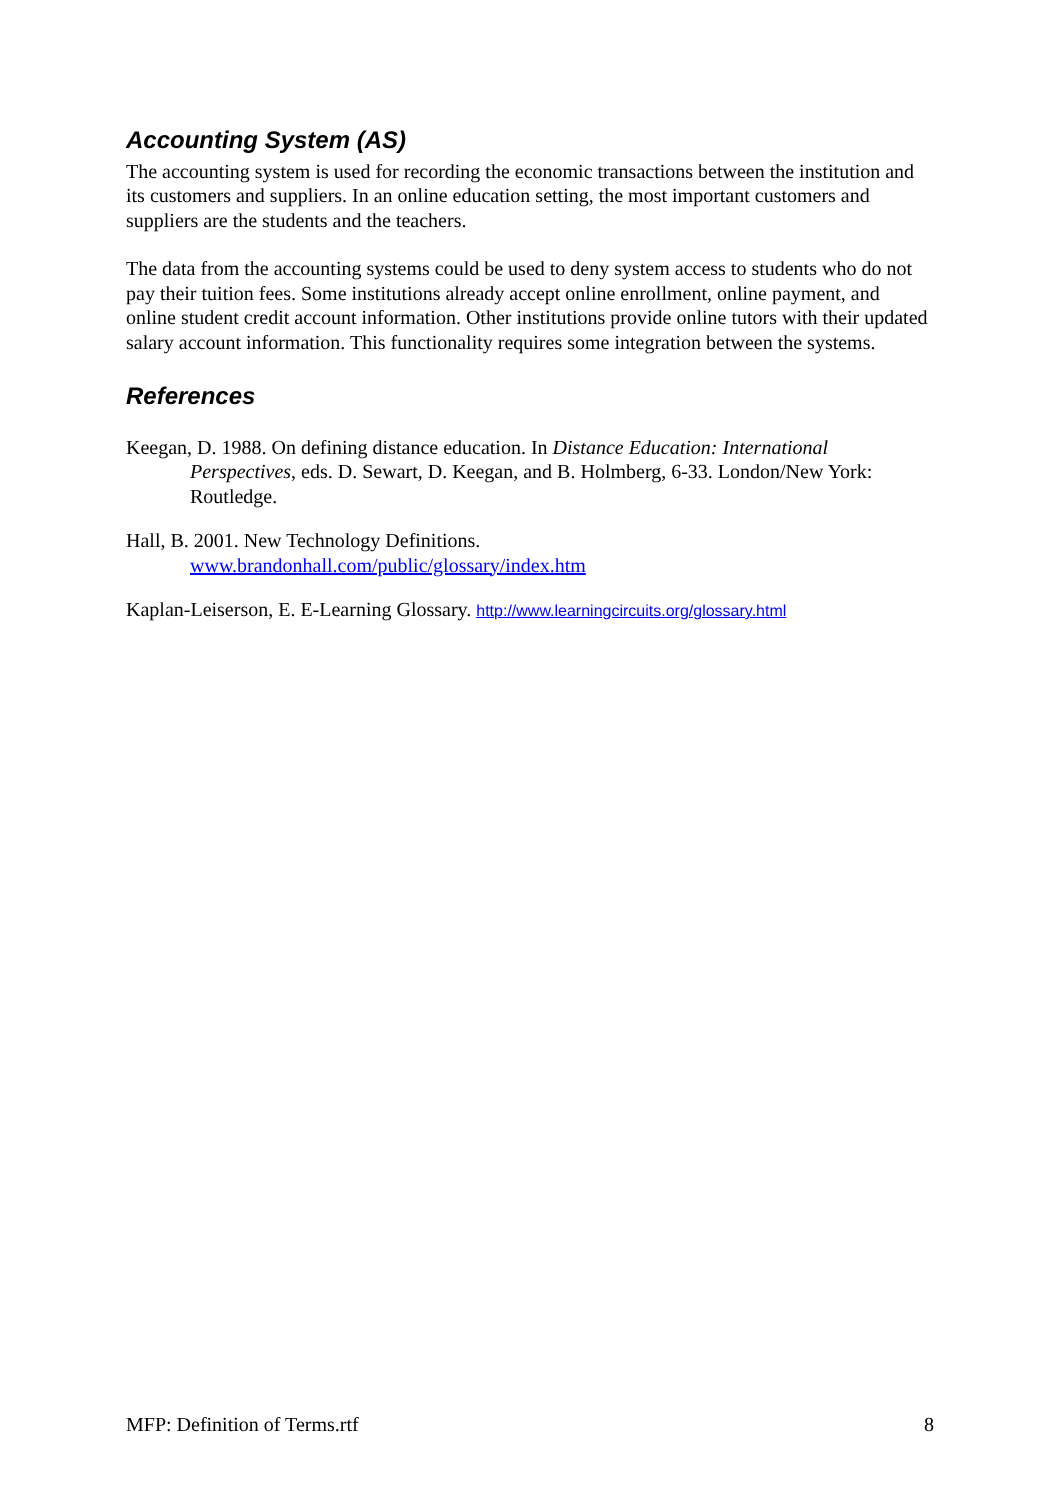Accounting System (AS)
The accounting system is used for recording the economic transactions between the institution and its customers and suppliers. In an online education setting, the most important customers and suppliers are the students and the teachers.
The data from the accounting systems could be used to deny system access to students who do not pay their tuition fees. Some institutions already accept online enrollment, online payment, and online student credit account information. Other institutions provide online tutors with their updated salary account information. This functionality requires some integration between the systems.
References
Keegan, D. 1988. On defining distance education. In Distance Education: International Perspectives, eds. D. Sewart, D. Keegan, and B. Holmberg, 6-33. London/New York: Routledge.
Hall, B. 2001. New Technology Definitions.
www.brandonhall.com/public/glossary/index.htm
Kaplan-Leiserson, E. E-Learning Glossary. http://www.learningcircuits.org/glossary.html
MFP: Definition of Terms.rtf 8